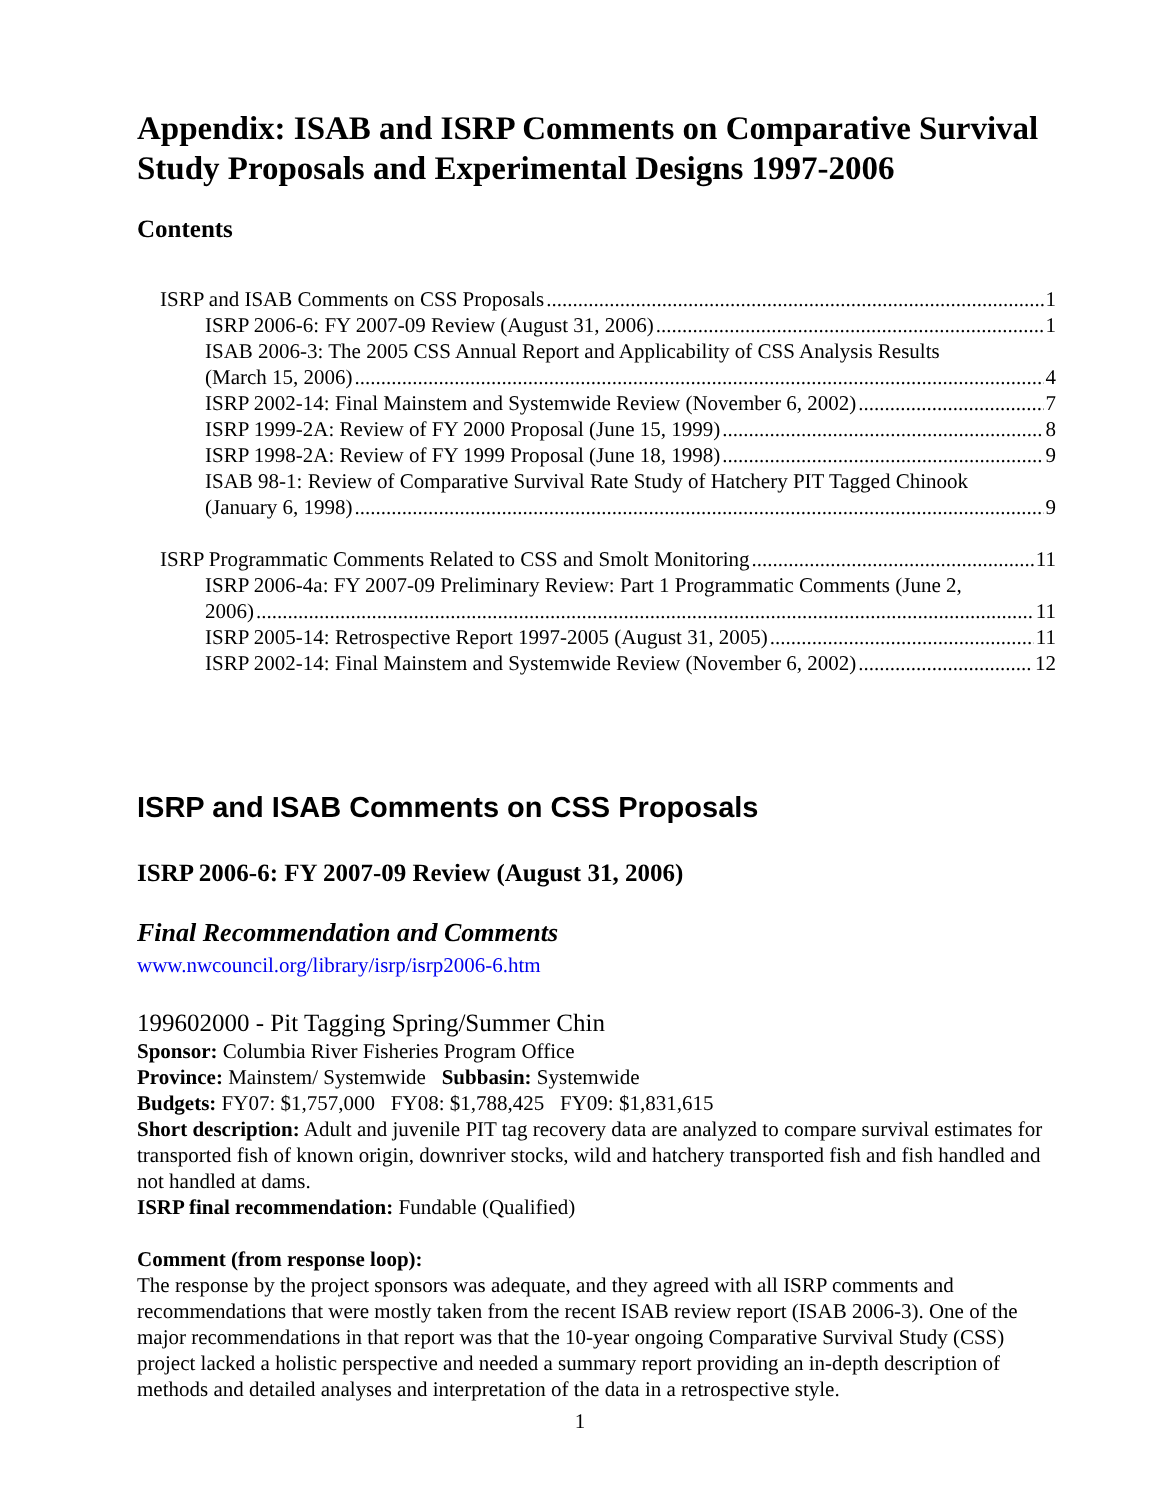Appendix: ISAB and ISRP Comments on Comparative Survival Study Proposals and Experimental Designs 1997-2006
Contents
ISRP and ISAB Comments on CSS Proposals 1
ISRP 2006-6: FY 2007-09 Review (August 31, 2006) 1
ISAB 2006-3: The 2005 CSS Annual Report and Applicability of CSS Analysis Results
(March 15, 2006) 4
ISRP 2002-14: Final Mainstem and Systemwide Review (November 6, 2002) 7
ISRP 1999-2A: Review of FY 2000 Proposal (June 15, 1999) 8
ISRP 1998-2A: Review of FY 1999 Proposal (June 18, 1998) 9
ISAB 98-1: Review of Comparative Survival Rate Study of Hatchery PIT Tagged Chinook
(January 6, 1998) 9
ISRP Programmatic Comments Related to CSS and Smolt Monitoring 11
ISRP 2006-4a: FY 2007-09 Preliminary Review: Part 1 Programmatic Comments (June 2,
2006) 11
ISRP 2005-14: Retrospective Report 1997-2005 (August 31, 2005) 11
ISRP 2002-14: Final Mainstem and Systemwide Review (November 6, 2002) 12
ISRP and ISAB Comments on CSS Proposals
ISRP 2006-6: FY 2007-09 Review (August 31, 2006)
Final Recommendation and Comments
www.nwcouncil.org/library/isrp/isrp2006-6.htm
199602000 - Pit Tagging Spring/Summer Chin
Sponsor: Columbia River Fisheries Program Office
Province: Mainstem/ Systemwide Subbasin: Systemwide
Budgets: FY07: $1,757,000 FY08: $1,788,425 FY09: $1,831,615
Short description: Adult and juvenile PIT tag recovery data are analyzed to compare survival estimates for transported fish of known origin, downriver stocks, wild and hatchery transported fish and fish handled and not handled at dams.
ISRP final recommendation: Fundable (Qualified)
Comment (from response loop):
The response by the project sponsors was adequate, and they agreed with all ISRP comments and recommendations that were mostly taken from the recent ISAB review report (ISAB 2006-3). One of the major recommendations in that report was that the 10-year ongoing Comparative Survival Study (CSS) project lacked a holistic perspective and needed a summary report providing an in-depth description of methods and detailed analyses and interpretation of the data in a retrospective style.
1